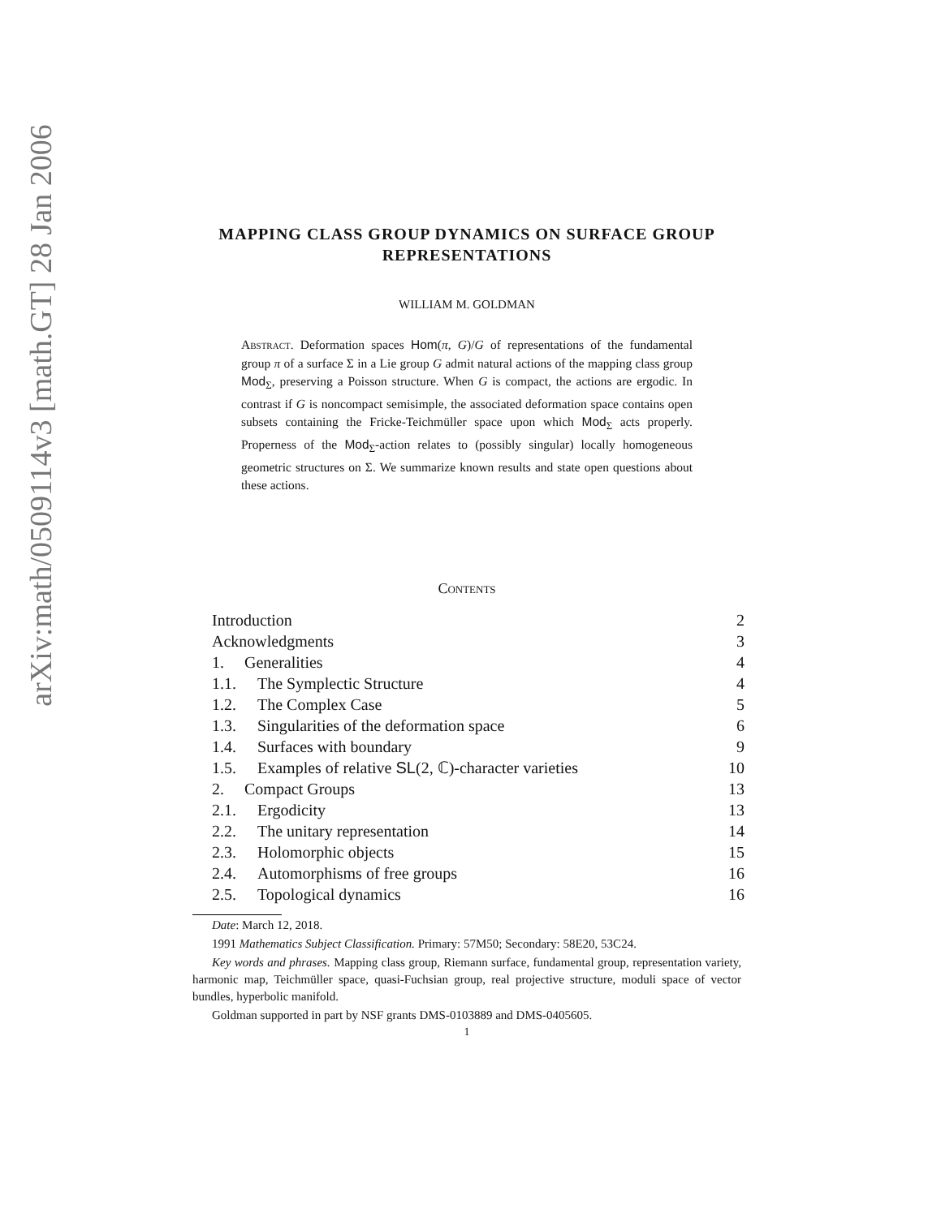arXiv:math/0509114v3 [math.GT] 28 Jan 2006
MAPPING CLASS GROUP DYNAMICS ON SURFACE GROUP REPRESENTATIONS
WILLIAM M. GOLDMAN
Abstract. Deformation spaces Hom(π, G)/G of representations of the fundamental group π of a surface Σ in a Lie group G admit natural actions of the mapping class group Mod<sub>Σ</sub>, preserving a Poisson structure. When G is compact, the actions are ergodic. In contrast if G is noncompact semisimple, the associated deformation space contains open subsets containing the Fricke-Teichmüller space upon which Mod<sub>Σ</sub> acts properly. Properness of the Mod<sub>Σ</sub>-action relates to (possibly singular) locally homogeneous geometric structures on Σ. We summarize known results and state open questions about these actions.
Contents
Introduction 2
Acknowledgments 3
1. Generalities 4
1.1. The Symplectic Structure 4
1.2. The Complex Case 5
1.3. Singularities of the deformation space 6
1.4. Surfaces with boundary 9
1.5. Examples of relative SL(2, ℂ)-character varieties 10
2. Compact Groups 13
2.1. Ergodicity 13
2.2. The unitary representation 14
2.3. Holomorphic objects 15
2.4. Automorphisms of free groups 16
2.5. Topological dynamics 16
Date: March 12, 2018.
1991 Mathematics Subject Classification. Primary: 57M50; Secondary: 58E20, 53C24.
Key words and phrases. Mapping class group, Riemann surface, fundamental group, representation variety, harmonic map, Teichmüller space, quasi-Fuchsian group, real projective structure, moduli space of vector bundles, hyperbolic manifold.
Goldman supported in part by NSF grants DMS-0103889 and DMS-0405605.
1